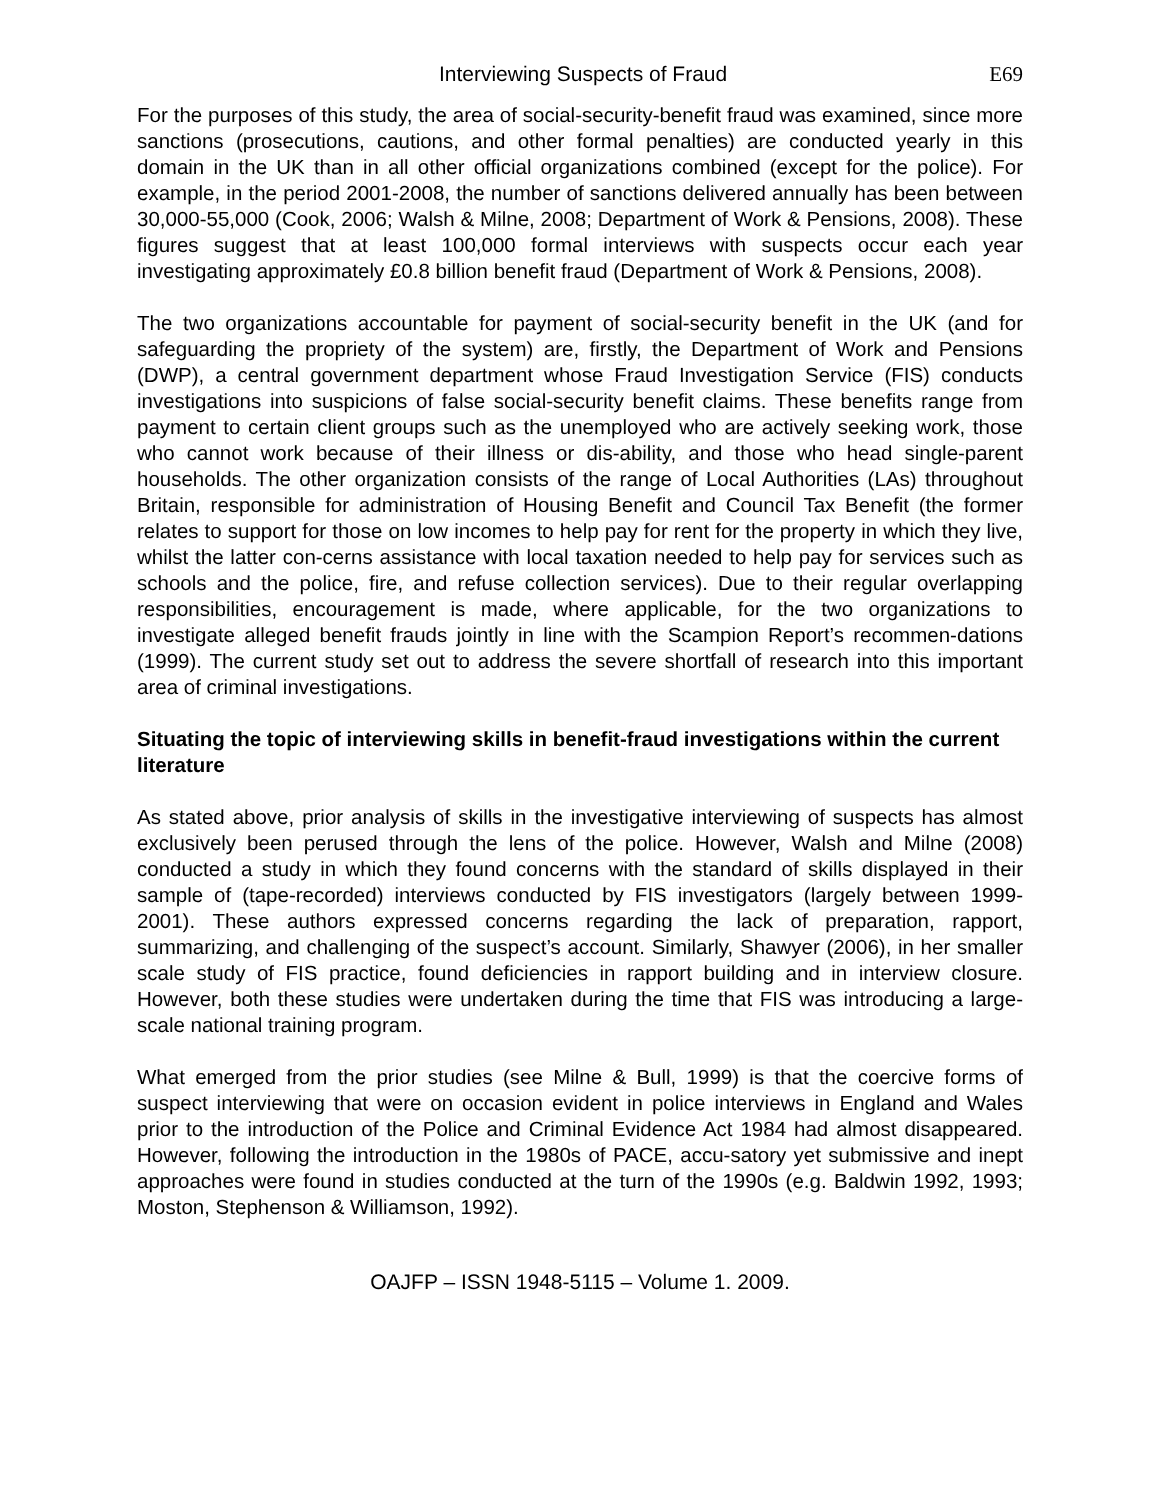Interviewing Suspects of Fraud E69
For the purposes of this study, the area of social-security-benefit fraud was examined, since more sanctions (prosecutions, cautions, and other formal penalties) are conducted yearly in this domain in the UK than in all other official organizations combined (except for the police). For example, in the period 2001-2008, the number of sanctions delivered annually has been between 30,000-55,000 (Cook, 2006; Walsh & Milne, 2008; Department of Work & Pensions, 2008). These figures suggest that at least 100,000 formal interviews with suspects occur each year investigating approximately £0.8 billion benefit fraud (Department of Work & Pensions, 2008).
The two organizations accountable for payment of social-security benefit in the UK (and for safeguarding the propriety of the system) are, firstly, the Department of Work and Pensions (DWP), a central government department whose Fraud Investigation Service (FIS) conducts investigations into suspicions of false social-security benefit claims. These benefits range from payment to certain client groups such as the unemployed who are actively seeking work, those who cannot work because of their illness or dis-ability, and those who head single-parent households. The other organization consists of the range of Local Authorities (LAs) throughout Britain, responsible for administration of Housing Benefit and Council Tax Benefit (the former relates to support for those on low incomes to help pay for rent for the property in which they live, whilst the latter con-cerns assistance with local taxation needed to help pay for services such as schools and the police, fire, and refuse collection services). Due to their regular overlapping responsibilities, encouragement is made, where applicable, for the two organizations to investigate alleged benefit frauds jointly in line with the Scampion Report’s recommen-dations (1999). The current study set out to address the severe shortfall of research into this important area of criminal investigations.
Situating the topic of interviewing skills in benefit-fraud investigations within the current literature
As stated above, prior analysis of skills in the investigative interviewing of suspects has almost exclusively been perused through the lens of the police. However, Walsh and Milne (2008) conducted a study in which they found concerns with the standard of skills displayed in their sample of (tape-recorded) interviews conducted by FIS investigators (largely between 1999-2001). These authors expressed concerns regarding the lack of preparation, rapport, summarizing, and challenging of the suspect’s account. Similarly, Shawyer (2006), in her smaller scale study of FIS practice, found deficiencies in rapport building and in interview closure. However, both these studies were undertaken during the time that FIS was introducing a large-scale national training program.
What emerged from the prior studies (see Milne & Bull, 1999) is that the coercive forms of suspect interviewing that were on occasion evident in police interviews in England and Wales prior to the introduction of the Police and Criminal Evidence Act 1984 had almost disappeared. However, following the introduction in the 1980s of PACE, accu-satory yet submissive and inept approaches were found in studies conducted at the turn of the 1990s (e.g. Baldwin 1992, 1993; Moston, Stephenson & Williamson, 1992).
OAJFP – ISSN 1948-5115 – Volume 1. 2009.